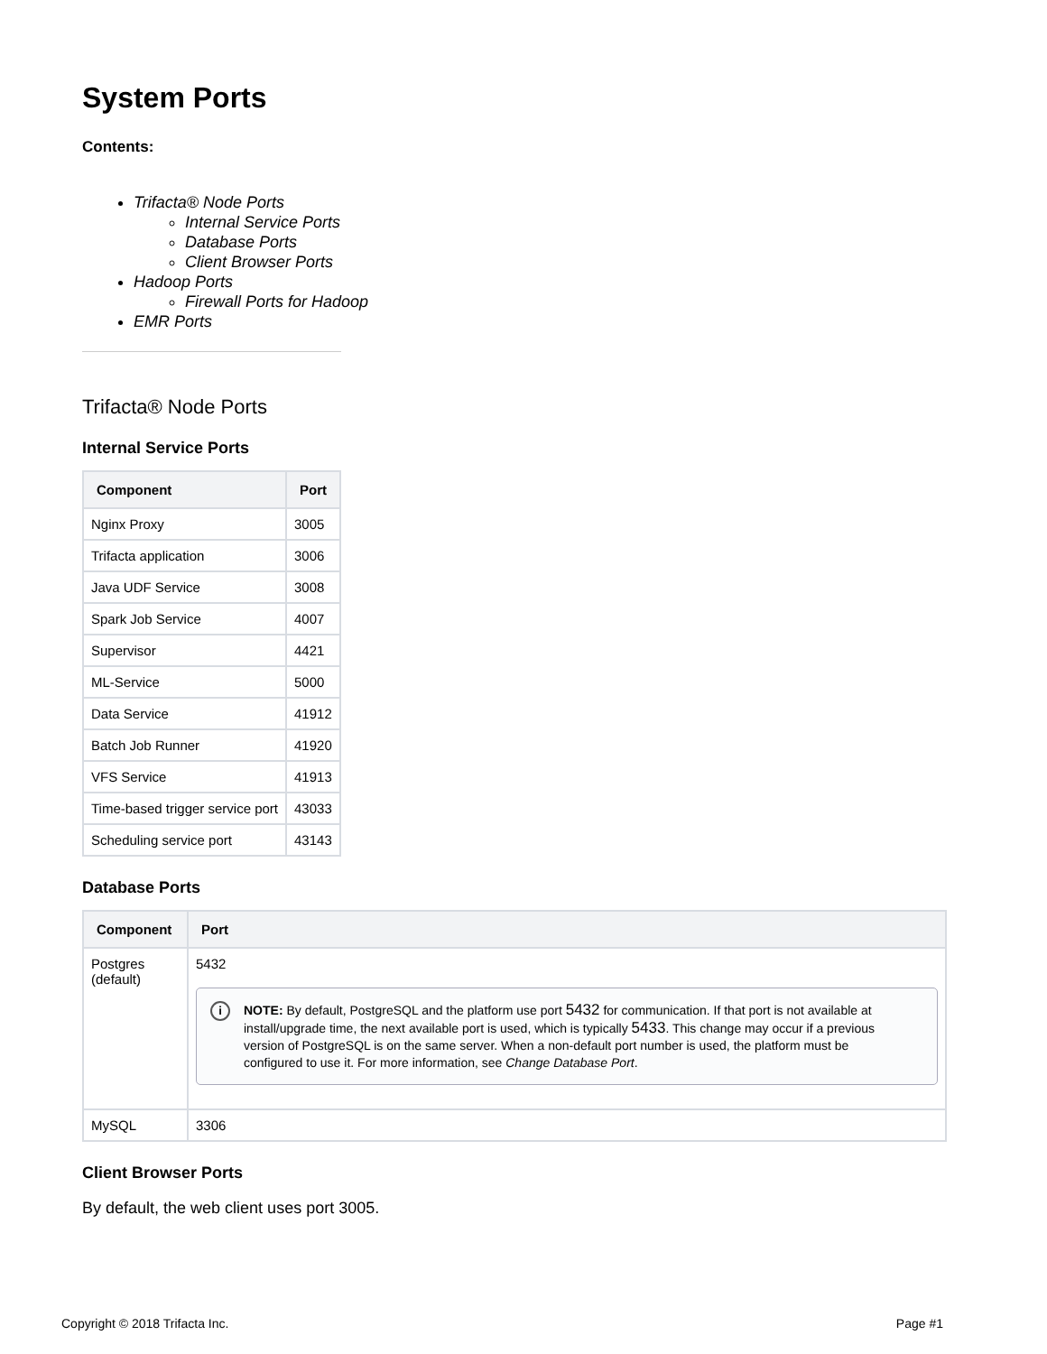System Ports
Contents:
Trifacta® Node Ports
Internal Service Ports
Database Ports
Client Browser Ports
Hadoop Ports
Firewall Ports for Hadoop
EMR Ports
Trifacta® Node Ports
Internal Service Ports
| Component | Port |
| --- | --- |
| Nginx Proxy | 3005 |
| Trifacta application | 3006 |
| Java UDF Service | 3008 |
| Spark Job Service | 4007 |
| Supervisor | 4421 |
| ML-Service | 5000 |
| Data Service | 41912 |
| Batch Job Runner | 41920 |
| VFS Service | 41913 |
| Time-based trigger service port | 43033 |
| Scheduling service port | 43143 |
Database Ports
| Component | Port |
| --- | --- |
| Postgres (default) | 5432 i NOTE: By default, PostgreSQL and the platform use port 5432 for communication. If that port is not available at install/upgrade time, the next available port is used, which is typically 5433 . This change may occur if a previous version of PostgreSQL is on the same server. When a non-default port number is used, the platform must be configured to use it. For more information, see Change Database Port . |
| MySQL | 3306 |
Client Browser Ports
By default, the web client uses port 3005.
Copyright © 2018 Trifacta Inc. Page #1